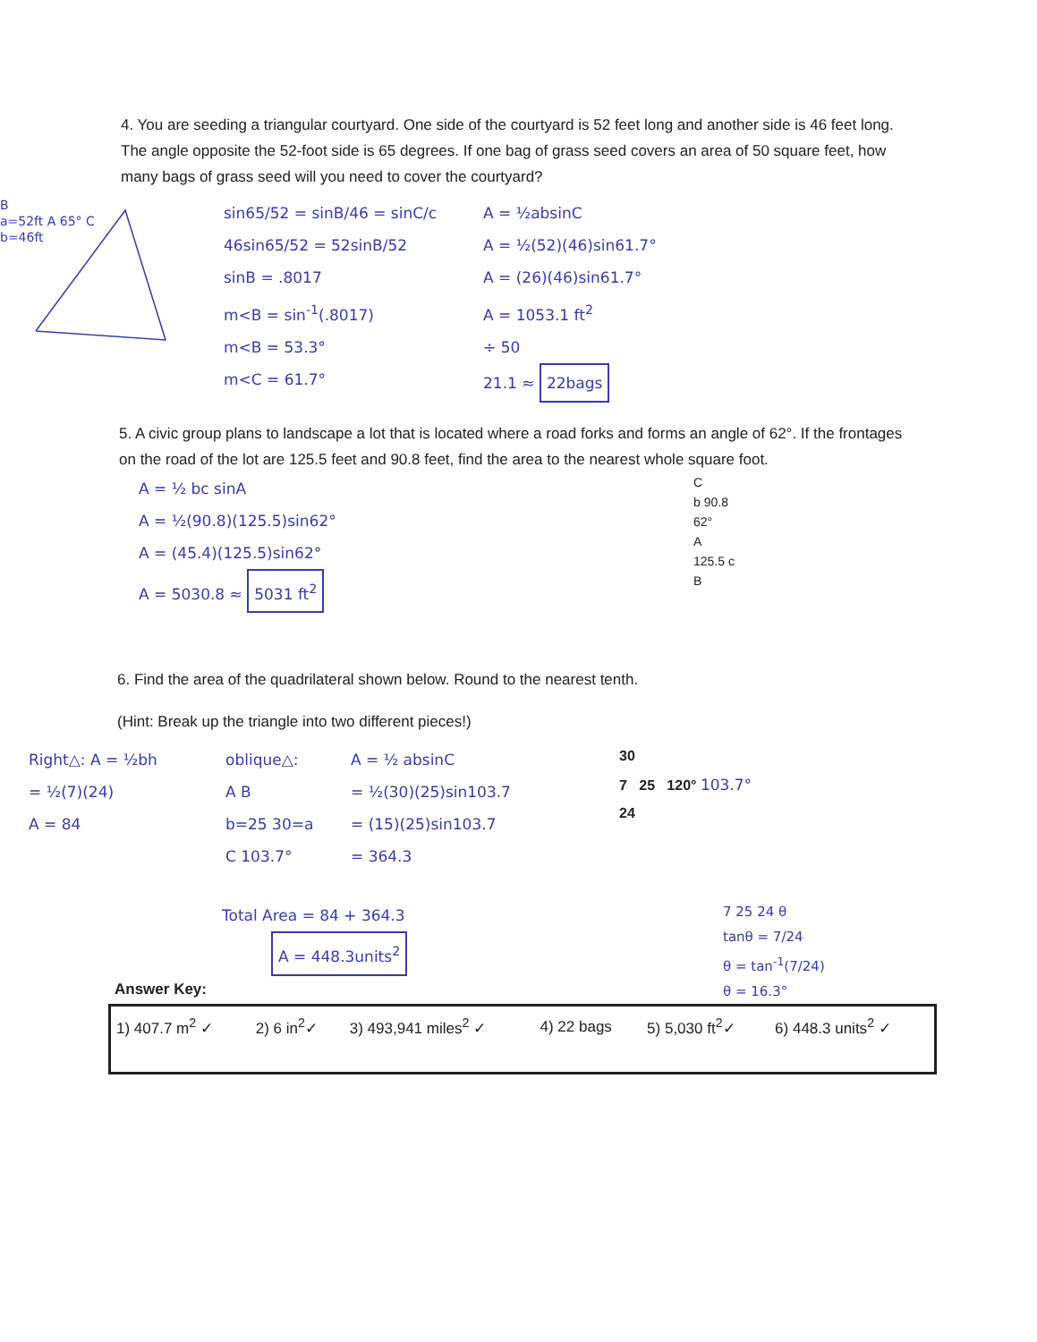4. You are seeding a triangular courtyard. One side of the courtyard is 52 feet long and another side is 46 feet long. The angle opposite the 52-foot side is 65 degrees. If one bag of grass seed covers an area of 50 square feet, how many bags of grass seed will you need to cover the courtyard?
B
a=52ft A 65° C
b=46ft
sin65/52 = sinB/46 = sinC/c
46sin65/52 = 52sinB/52
sinB = .8017
m<B = sin<sup>-1</sup>(.8017)
m<B = 53.3°
m<C = 61.7°
A = ½absinC
A = ½(52)(46)sin61.7°
A = (26)(46)sin61.7°
A = 1053.1 ft<sup>2</sup>
÷ 50
21.1 ≈ 22bags
5. A civic group plans to landscape a lot that is located where a road forks and forms an angle of 62°. If the frontages on the road of the lot are 125.5 feet and 90.8 feet, find the area to the nearest whole square foot.
A = ½ bc sinA
A = ½(90.8)(125.5)sin62°
A = (45.4)(125.5)sin62°
A = 5030.8 ≈ 5031 ft<sup>2</sup>
C
b 90.8
62°
A
125.5 c
B
6. Find the area of the quadrilateral shown below. Round to the nearest tenth.
(Hint: Break up the triangle into two different pieces!)
Right△: A = ½bh
= ½(7)(24)
A = 84
oblique△:
A B
b=25 30=a
C 103.7°
A = ½ absinC
= ½(30)(25)sin103.7
= (15)(25)sin103.7
= 364.3
30
7 25 120° 103.7°
24
Total Area = 84 + 364.3
A = 448.3units<sup>2</sup>
Answer Key:
7 25 24 θ
tanθ = 7/24
θ = tan<sup>-1</sup>(7/24)
θ = 16.3°
| 1) 407.7 m<sup>2</sup> ✓ | 2) 6 in<sup>2</sup>✓ | 3) 493,941 miles<sup>2</sup> ✓ | 4) 22 bags | 5) 5,030 ft<sup>2</sup>✓ | 6) 448.3 units<sup>2</sup> ✓ |